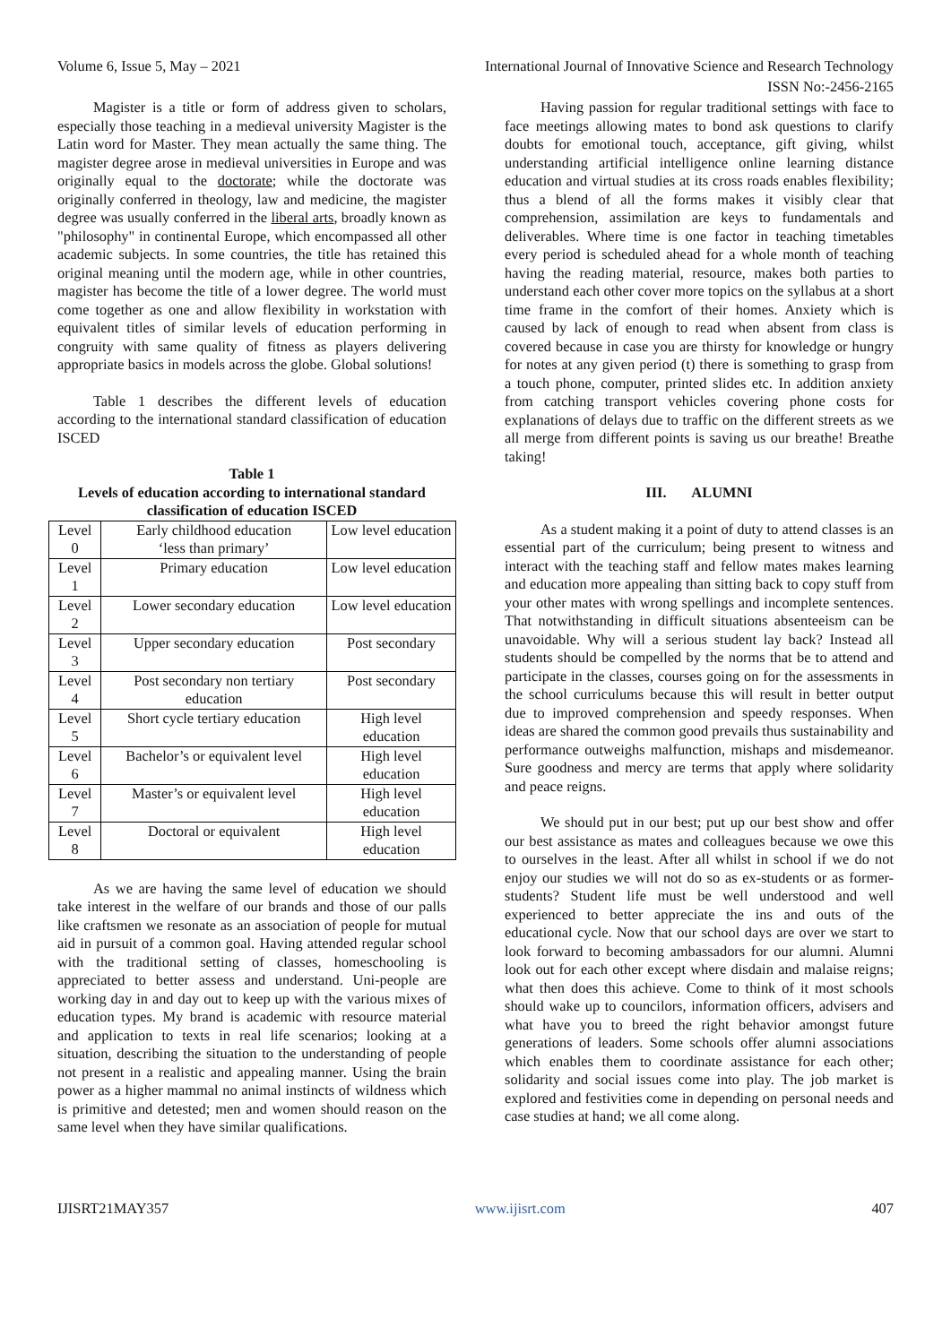Volume 6, Issue 5, May – 2021 International Journal of Innovative Science and Research Technology
ISSN No:-2456-2165
Magister is a title or form of address given to scholars, especially those teaching in a medieval university Magister is the Latin word for Master. They mean actually the same thing. The magister degree arose in medieval universities in Europe and was originally equal to the doctorate; while the doctorate was originally conferred in theology, law and medicine, the magister degree was usually conferred in the liberal arts, broadly known as "philosophy" in continental Europe, which encompassed all other academic subjects. In some countries, the title has retained this original meaning until the modern age, while in other countries, magister has become the title of a lower degree. The world must come together as one and allow flexibility in workstation with equivalent titles of similar levels of education performing in congruity with same quality of fitness as players delivering appropriate basics in models across the globe. Global solutions!
Table 1 describes the different levels of education according to the international standard classification of education ISCED
Table 1
Levels of education according to international standard classification of education ISCED
| Level 0 | Early childhood education ‘less than primary’ | Low level education |
| Level 1 | Primary education | Low level education |
| Level 2 | Lower secondary education | Low level education |
| Level 3 | Upper secondary education | Post secondary |
| Level 4 | Post secondary non tertiary education | Post secondary |
| Level 5 | Short cycle tertiary education | High level education |
| Level 6 | Bachelor’s or equivalent level | High level education |
| Level 7 | Master’s or equivalent level | High level education |
| Level 8 | Doctoral or equivalent | High level education |
As we are having the same level of education we should take interest in the welfare of our brands and those of our palls like craftsmen we resonate as an association of people for mutual aid in pursuit of a common goal. Having attended regular school with the traditional setting of classes, homeschooling is appreciated to better assess and understand. Uni-people are working day in and day out to keep up with the various mixes of education types. My brand is academic with resource material and application to texts in real life scenarios; looking at a situation, describing the situation to the understanding of people not present in a realistic and appealing manner. Using the brain power as a higher mammal no animal instincts of wildness which is primitive and detested; men and women should reason on the same level when they have similar qualifications.
Having passion for regular traditional settings with face to face meetings allowing mates to bond ask questions to clarify doubts for emotional touch, acceptance, gift giving, whilst understanding artificial intelligence online learning distance education and virtual studies at its cross roads enables flexibility; thus a blend of all the forms makes it visibly clear that comprehension, assimilation are keys to fundamentals and deliverables. Where time is one factor in teaching timetables every period is scheduled ahead for a whole month of teaching having the reading material, resource, makes both parties to understand each other cover more topics on the syllabus at a short time frame in the comfort of their homes. Anxiety which is caused by lack of enough to read when absent from class is covered because in case you are thirsty for knowledge or hungry for notes at any given period (t) there is something to grasp from a touch phone, computer, printed slides etc. In addition anxiety from catching transport vehicles covering phone costs for explanations of delays due to traffic on the different streets as we all merge from different points is saving us our breathe! Breathe taking!
III. ALUMNI
As a student making it a point of duty to attend classes is an essential part of the curriculum; being present to witness and interact with the teaching staff and fellow mates makes learning and education more appealing than sitting back to copy stuff from your other mates with wrong spellings and incomplete sentences. That notwithstanding in difficult situations absenteeism can be unavoidable. Why will a serious student lay back? Instead all students should be compelled by the norms that be to attend and participate in the classes, courses going on for the assessments in the school curriculums because this will result in better output due to improved comprehension and speedy responses. When ideas are shared the common good prevails thus sustainability and performance outweighs malfunction, mishaps and misdemeanor. Sure goodness and mercy are terms that apply where solidarity and peace reigns.
We should put in our best; put up our best show and offer our best assistance as mates and colleagues because we owe this to ourselves in the least. After all whilst in school if we do not enjoy our studies we will not do so as ex-students or as former-students? Student life must be well understood and well experienced to better appreciate the ins and outs of the educational cycle. Now that our school days are over we start to look forward to becoming ambassadors for our alumni. Alumni look out for each other except where disdain and malaise reigns; what then does this achieve. Come to think of it most schools should wake up to councilors, information officers, advisers and what have you to breed the right behavior amongst future generations of leaders. Some schools offer alumni associations which enables them to coordinate assistance for each other; solidarity and social issues come into play. The job market is explored and festivities come in depending on personal needs and case studies at hand; we all come along.
IJISRT21MAY357 www.ijisrt.com 407